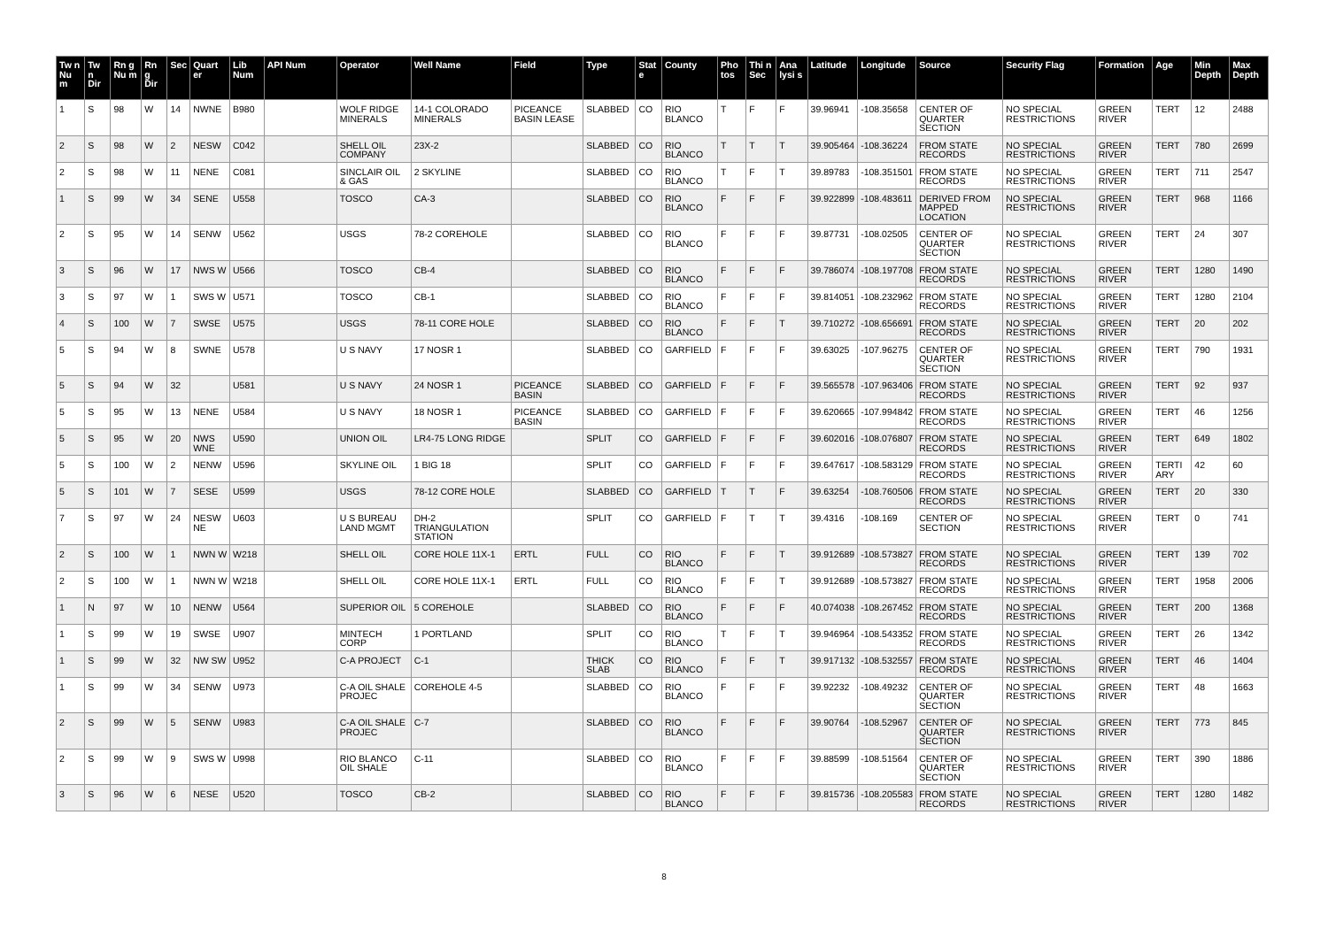| Tw n Nu m | Tw n Dir | Rn g Nu m | Rn g Dir | Sec | Quart er | Lib Num | API Num | Operator | Well Name | Field | Type | Stat e | County | Pho tos | Thi n Sec | Ana lysi s | Latitude | Longitude | Source | Security Flag | Formation | Age | Min Depth | Max Depth |
| --- | --- | --- | --- | --- | --- | --- | --- | --- | --- | --- | --- | --- | --- | --- | --- | --- | --- | --- | --- | --- | --- | --- | --- | --- |
| 1 | S | 98 | W | 14 | NWNE | B980 | | WOLF RIDGE MINERALS | 14-1 COLORADO MINERALS | PICEANCE BASIN LEASE | SLABBED | CO | RIO BLANCO | T | F | F | 39.96941 | -108.35658 | CENTER OF QUARTER SECTION | NO SPECIAL RESTRICTIONS | GREEN RIVER | TERT | 12 | 2488 |
| 2 | S | 98 | W | 2 | NESW | C042 | | SHELL OIL COMPANY | 23X-2 | | SLABBED | CO | RIO BLANCO | T | T | T | 39.905464 | -108.36224 | FROM STATE RECORDS | NO SPECIAL RESTRICTIONS | GREEN RIVER | TERT | 780 | 2699 |
| 2 | S | 98 | W | 11 | NENE | C081 | | SINCLAIR OIL & GAS | 2 SKYLINE | | SLABBED | CO | RIO BLANCO | T | F | T | 39.89783 | -108.351501 | FROM STATE RECORDS | NO SPECIAL RESTRICTIONS | GREEN RIVER | TERT | 711 | 2547 |
| 1 | S | 99 | W | 34 | SENE | U558 | | TOSCO | CA-3 | | SLABBED | CO | RIO BLANCO | F | F | F | 39.922899 | -108.483611 | DERIVED FROM MAPPED LOCATION | NO SPECIAL RESTRICTIONS | GREEN RIVER | TERT | 968 | 1166 |
| 2 | S | 95 | W | 14 | SENW | U562 | | USGS | 78-2 COREHOLE | | SLABBED | CO | RIO BLANCO | F | F | F | 39.87731 | -108.02505 | CENTER OF QUARTER SECTION | NO SPECIAL RESTRICTIONS | GREEN RIVER | TERT | 24 | 307 |
| 3 | S | 96 | W | 17 | NWS W | U566 | | TOSCO | CB-4 | | SLABBED | CO | RIO BLANCO | F | F | F | 39.786074 | -108.197708 | FROM STATE RECORDS | NO SPECIAL RESTRICTIONS | GREEN RIVER | TERT | 1280 | 1490 |
| 3 | S | 97 | W | 1 | SWS W | U571 | | TOSCO | CB-1 | | SLABBED | CO | RIO BLANCO | F | F | F | 39.814051 | -108.232962 | FROM STATE RECORDS | NO SPECIAL RESTRICTIONS | GREEN RIVER | TERT | 1280 | 2104 |
| 4 | S | 100 | W | 7 | SWSE | U575 | | USGS | 78-11 CORE HOLE | | SLABBED | CO | RIO BLANCO | F | F | T | 39.710272 | -108.656691 | FROM STATE RECORDS | NO SPECIAL RESTRICTIONS | GREEN RIVER | TERT | 20 | 202 |
| 5 | S | 94 | W | 8 | SWNE | U578 | | U S NAVY | 17 NOSR 1 | | SLABBED | CO | GARFIELD | F | F | F | 39.63025 | -107.96275 | CENTER OF QUARTER SECTION | NO SPECIAL RESTRICTIONS | GREEN RIVER | TERT | 790 | 1931 |
| 5 | S | 94 | W | 32 | | U581 | | U S NAVY | 24 NOSR 1 | PICEANCE BASIN | SLABBED | CO | GARFIELD | F | F | F | 39.565578 | -107.963406 | FROM STATE RECORDS | NO SPECIAL RESTRICTIONS | GREEN RIVER | TERT | 92 | 937 |
| 5 | S | 95 | W | 13 | NENE | U584 | | U S NAVY | 18 NOSR 1 | PICEANCE BASIN | SLABBED | CO | GARFIELD | F | F | F | 39.620665 | -107.994842 | FROM STATE RECORDS | NO SPECIAL RESTRICTIONS | GREEN RIVER | TERT | 46 | 1256 |
| 5 | S | 95 | W | 20 | NWS WNE | U590 | | UNION OIL | LR4-75 LONG RIDGE | | SPLIT | CO | GARFIELD | F | F | F | 39.602016 | -108.076807 | FROM STATE RECORDS | NO SPECIAL RESTRICTIONS | GREEN RIVER | TERT | 649 | 1802 |
| 5 | S | 100 | W | 2 | NENW | U596 | | SKYLINE OIL | 1 BIG 18 | | SPLIT | CO | GARFIELD | F | F | F | 39.647617 | -108.583129 | FROM STATE RECORDS | NO SPECIAL RESTRICTIONS | GREEN RIVER | TERTI ARY | 42 | 60 |
| 5 | S | 101 | W | 7 | SESE | U599 | | USGS | 78-12 CORE HOLE | | SLABBED | CO | GARFIELD | T | T | F | 39.63254 | -108.760506 | FROM STATE RECORDS | NO SPECIAL RESTRICTIONS | GREEN RIVER | TERT | 20 | 330 |
| 7 | S | 97 | W | 24 | NESW NE | U603 | | U S BUREAU LAND MGMT | DH-2 TRIANGULATION STATION | | SPLIT | CO | GARFIELD | F | T | T | 39.4316 | -108.169 | CENTER OF SECTION | NO SPECIAL RESTRICTIONS | GREEN RIVER | TERT | 0 | 741 |
| 2 | S | 100 | W | 1 | NWN W | W218 | | SHELL OIL | CORE HOLE 11X-1 | ERTL | FULL | CO | RIO BLANCO | F | F | T | 39.912689 | -108.573827 | FROM STATE RECORDS | NO SPECIAL RESTRICTIONS | GREEN RIVER | TERT | 139 | 702 |
| 2 | S | 100 | W | 1 | NWN W | W218 | | SHELL OIL | CORE HOLE 11X-1 | ERTL | FULL | CO | RIO BLANCO | F | F | T | 39.912689 | -108.573827 | FROM STATE RECORDS | NO SPECIAL RESTRICTIONS | GREEN RIVER | TERT | 1958 | 2006 |
| 1 | N | 97 | W | 10 | NENW | U564 | | SUPERIOR OIL | 5 COREHOLE | | SLABBED | CO | RIO BLANCO | F | F | F | 40.074038 | -108.267452 | FROM STATE RECORDS | NO SPECIAL RESTRICTIONS | GREEN RIVER | TERT | 200 | 1368 |
| 1 | S | 99 | W | 19 | SWSE | U907 | | MINTECH CORP | 1 PORTLAND | | SPLIT | CO | RIO BLANCO | T | F | T | 39.946964 | -108.543352 | FROM STATE RECORDS | NO SPECIAL RESTRICTIONS | GREEN RIVER | TERT | 26 | 1342 |
| 1 | S | 99 | W | 32 | NW SW | U952 | | C-A PROJECT | C-1 | | THICK SLAB | CO | RIO BLANCO | F | F | T | 39.917132 | -108.532557 | FROM STATE RECORDS | NO SPECIAL RESTRICTIONS | GREEN RIVER | TERT | 46 | 1404 |
| 1 | S | 99 | W | 34 | SENW | U973 | | C-A OIL SHALE PROJEC | COREHOLE 4-5 | | SLABBED | CO | RIO BLANCO | F | F | F | 39.92232 | -108.49232 | CENTER OF QUARTER SECTION | NO SPECIAL RESTRICTIONS | GREEN RIVER | TERT | 48 | 1663 |
| 2 | S | 99 | W | 5 | SENW | U983 | | C-A OIL SHALE PROJEC | C-7 | | SLABBED | CO | RIO BLANCO | F | F | F | 39.90764 | -108.52967 | CENTER OF QUARTER SECTION | NO SPECIAL RESTRICTIONS | GREEN RIVER | TERT | 773 | 845 |
| 2 | S | 99 | W | 9 | SWS W | U998 | | RIO BLANCO OIL SHALE | C-11 | | SLABBED | CO | RIO BLANCO | F | F | F | 39.88599 | -108.51564 | CENTER OF QUARTER SECTION | NO SPECIAL RESTRICTIONS | GREEN RIVER | TERT | 390 | 1886 |
| 3 | S | 96 | W | 6 | NESE | U520 | | TOSCO | CB-2 | | SLABBED | CO | RIO BLANCO | F | F | F | 39.815736 | -108.205583 | FROM STATE RECORDS | NO SPECIAL RESTRICTIONS | GREEN RIVER | TERT | 1280 | 1482 |
8